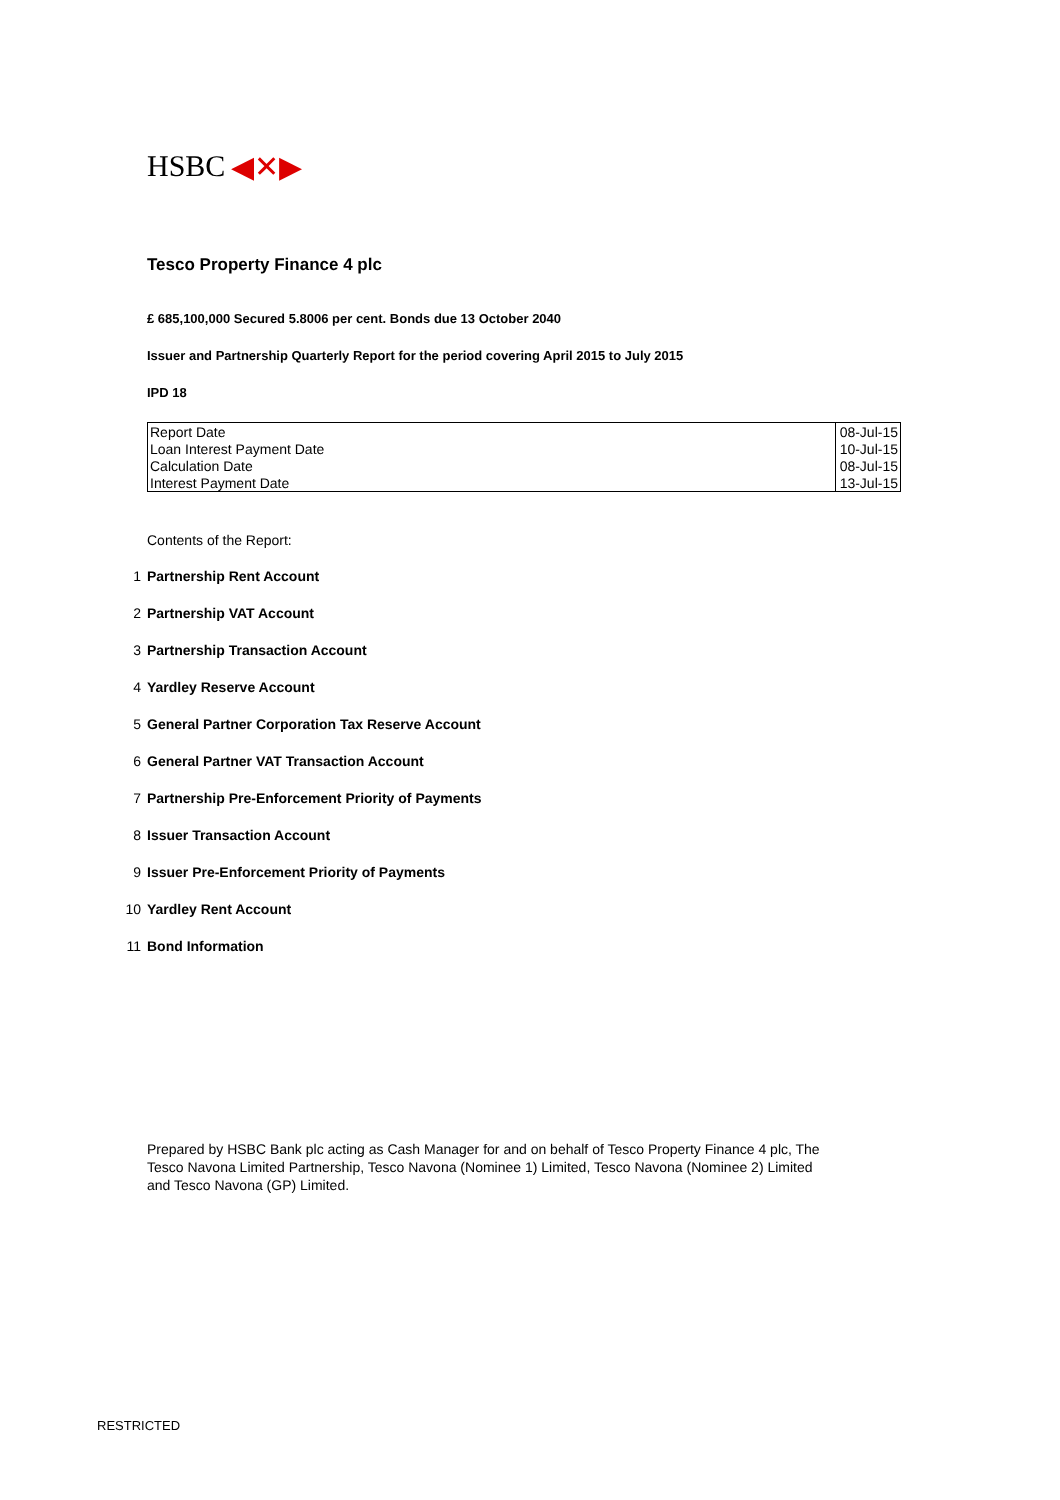HSBC ◀✕▶
Tesco Property Finance 4 plc
£ 685,100,000 Secured 5.8006 per cent. Bonds due 13 October 2040
Issuer and Partnership Quarterly Report for the period covering April 2015 to July 2015
IPD 18
| Report Date | 08-Jul-15 |
| Loan Interest Payment Date | 10-Jul-15 |
| Calculation Date | 08-Jul-15 |
| Interest Payment Date | 13-Jul-15 |
Contents of the Report:
1
Partnership Rent Account
2
Partnership VAT Account
3
Partnership Transaction Account
4
Yardley Reserve Account
5
General Partner Corporation Tax Reserve Account
6
General Partner VAT Transaction Account
7
Partnership Pre-Enforcement Priority of Payments
8
Issuer Transaction Account
9
Issuer Pre-Enforcement Priority of Payments
10
Yardley Rent Account
11
Bond Information
Prepared by HSBC Bank plc acting as Cash Manager for and on behalf of Tesco Property Finance 4 plc, The Tesco Navona Limited Partnership, Tesco Navona (Nominee 1) Limited, Tesco Navona (Nominee 2) Limited and Tesco Navona (GP) Limited.
RESTRICTED